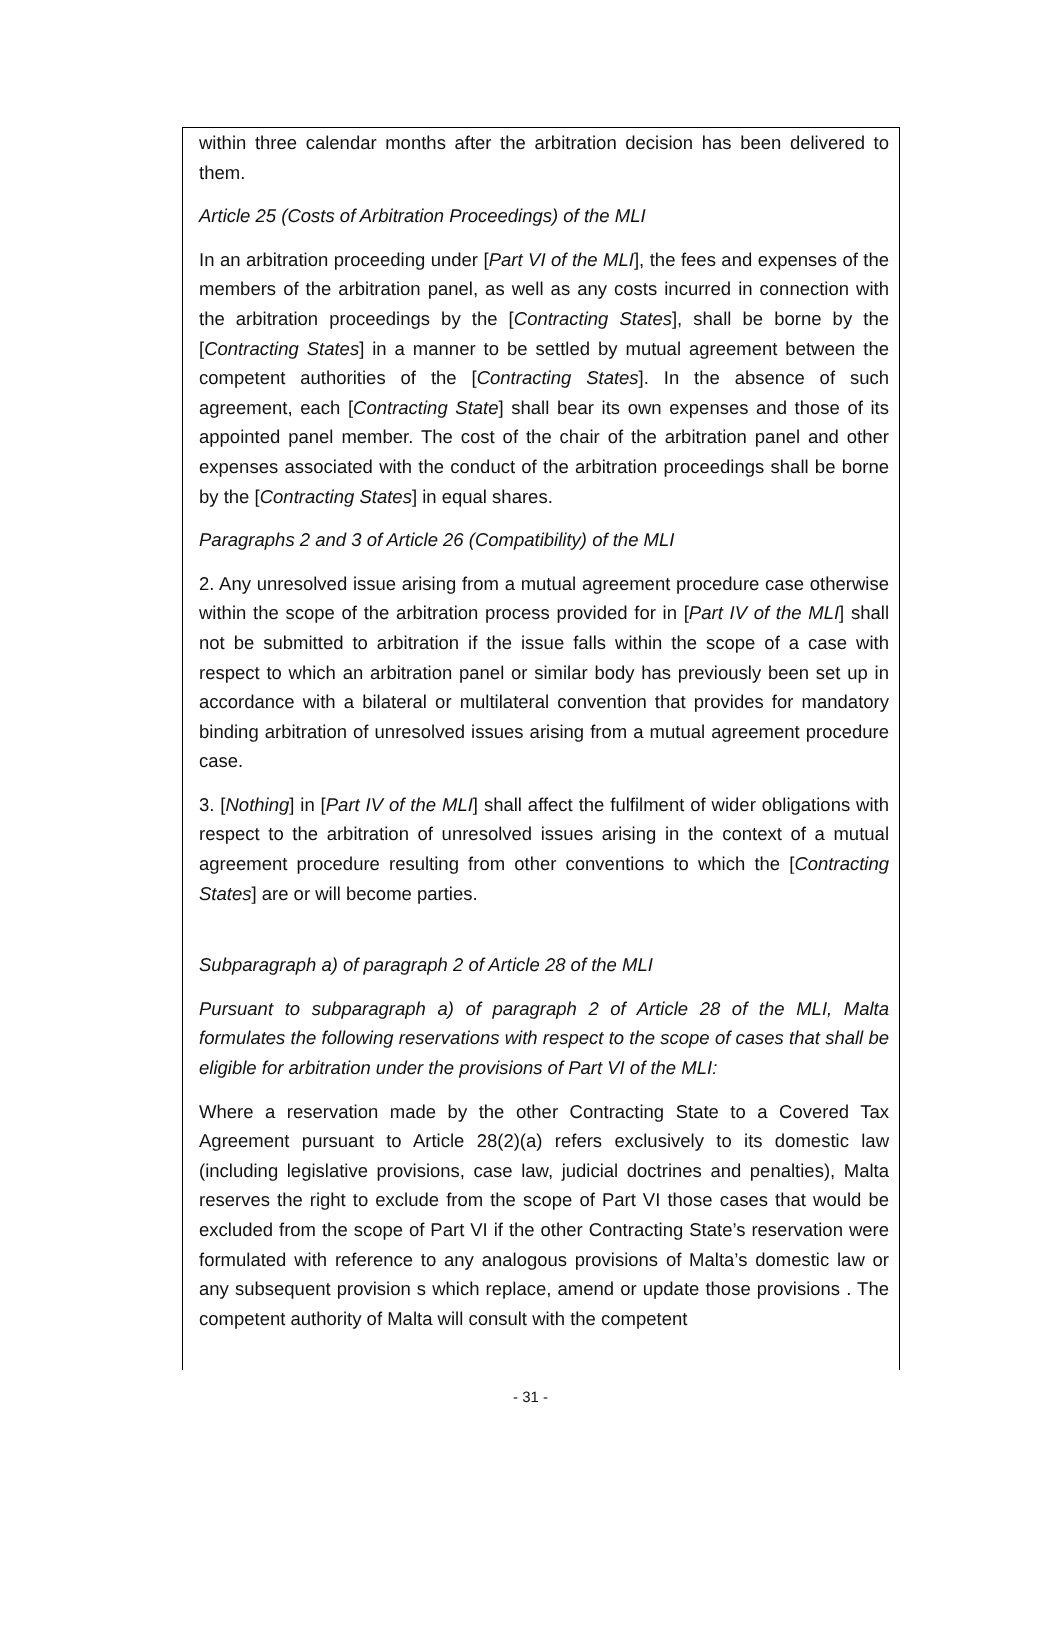within three calendar months after the arbitration decision has been delivered to them.
Article 25 (Costs of Arbitration Proceedings) of the MLI
In an arbitration proceeding under [Part VI of the MLI], the fees and expenses of the members of the arbitration panel, as well as any costs incurred in connection with the arbitration proceedings by the [Contracting States], shall be borne by the [Contracting States] in a manner to be settled by mutual agreement between the competent authorities of the [Contracting States]. In the absence of such agreement, each [Contracting State] shall bear its own expenses and those of its appointed panel member. The cost of the chair of the arbitration panel and other expenses associated with the conduct of the arbitration proceedings shall be borne by the [Contracting States] in equal shares.
Paragraphs 2 and 3 of Article 26 (Compatibility) of the MLI
2. Any unresolved issue arising from a mutual agreement procedure case otherwise within the scope of the arbitration process provided for in [Part IV of the MLI] shall not be submitted to arbitration if the issue falls within the scope of a case with respect to which an arbitration panel or similar body has previously been set up in accordance with a bilateral or multilateral convention that provides for mandatory binding arbitration of unresolved issues arising from a mutual agreement procedure case.
3. [Nothing] in [Part IV of the MLI] shall affect the fulfilment of wider obligations with respect to the arbitration of unresolved issues arising in the context of a mutual agreement procedure resulting from other conventions to which the [Contracting States] are or will become parties.
Subparagraph a) of paragraph 2 of Article 28 of the MLI
Pursuant to subparagraph a) of paragraph 2 of Article 28 of the MLI, Malta formulates the following reservations with respect to the scope of cases that shall be eligible for arbitration under the provisions of Part VI of the MLI:
Where a reservation made by the other Contracting State to a Covered Tax Agreement pursuant to Article 28(2)(a) refers exclusively to its domestic law (including legislative provisions, case law, judicial doctrines and penalties), Malta reserves the right to exclude from the scope of Part VI those cases that would be excluded from the scope of Part VI if the other Contracting State’s reservation were formulated with reference to any analogous provisions of Malta’s domestic law or any subsequent provision s which replace, amend or update those provisions . The competent authority of Malta will consult with the competent
- 31 -